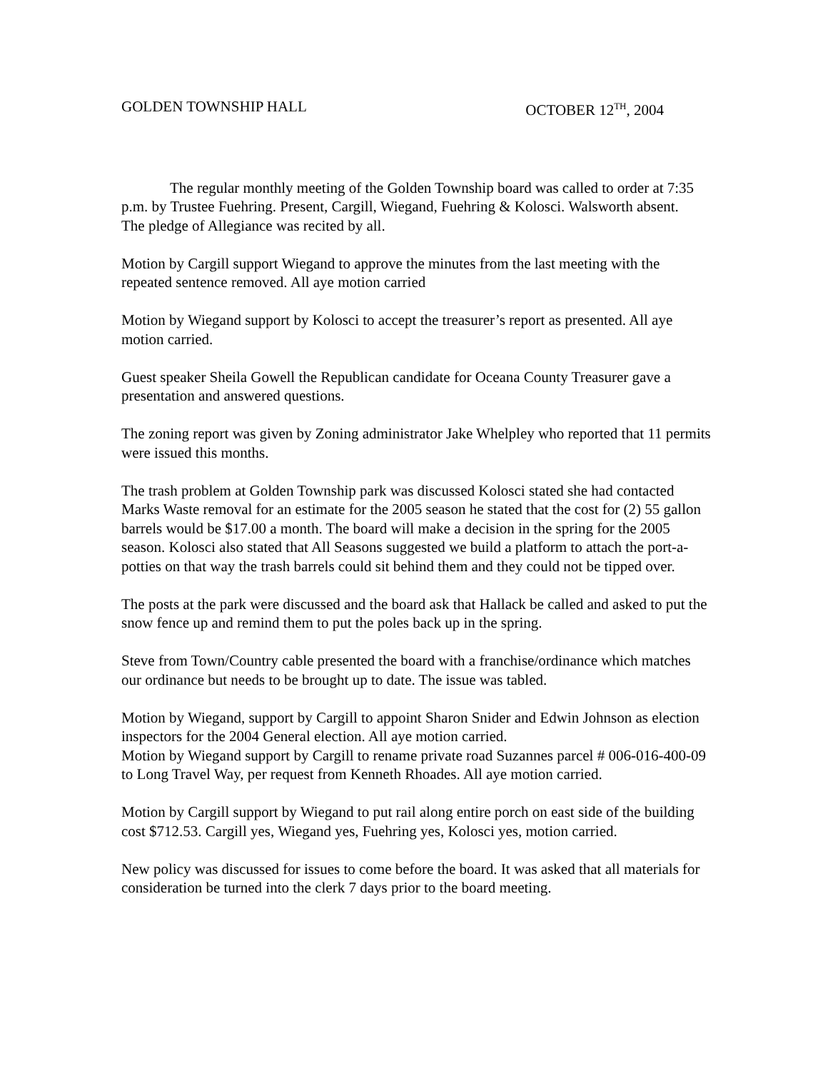GOLDEN TOWNSHIP HALL OCTOBER 12<sup>TH</sup>, 2004
The regular monthly meeting of the Golden Township board was called to order at 7:35 p.m. by Trustee Fuehring. Present, Cargill, Wiegand, Fuehring & Kolosci. Walsworth absent.
The pledge of Allegiance was recited by all.
Motion by Cargill support Wiegand to approve the minutes from the last meeting with the repeated sentence removed. All aye motion carried
Motion by Wiegand support by Kolosci to accept the treasurer’s report as presented. All aye motion carried.
Guest speaker Sheila Gowell the Republican candidate for Oceana County Treasurer gave a presentation and answered questions.
The zoning report was given by Zoning administrator Jake Whelpley who reported that 11 permits were issued this months.
The trash problem at Golden Township park was discussed Kolosci stated she had contacted Marks Waste removal for an estimate for the 2005 season he stated that the cost for (2) 55 gallon barrels would be $17.00 a month. The board will make a decision in the spring for the 2005 season. Kolosci also stated that All Seasons suggested we build a platform to attach the port-a-potties on that way the trash barrels could sit behind them and they could not be tipped over.
The posts at the park were discussed and the board ask that Hallack be called and asked to put the snow fence up and remind them to put the poles back up in the spring.
Steve from Town/Country cable presented the board with a franchise/ordinance which matches our ordinance but needs to be brought up to date. The issue was tabled.
Motion by Wiegand, support by Cargill to appoint Sharon Snider and Edwin Johnson as election inspectors for the 2004 General election. All aye motion carried.
Motion by Wiegand support by Cargill to rename private road Suzannes parcel # 006-016-400-09 to Long Travel Way, per request from Kenneth Rhoades. All aye motion carried.
Motion by Cargill support by Wiegand to put rail along entire porch on east side of the building cost $712.53. Cargill yes, Wiegand yes, Fuehring yes, Kolosci yes, motion carried.
New policy was discussed for issues to come before the board. It was asked that all materials for consideration be turned into the clerk 7 days prior to the board meeting.